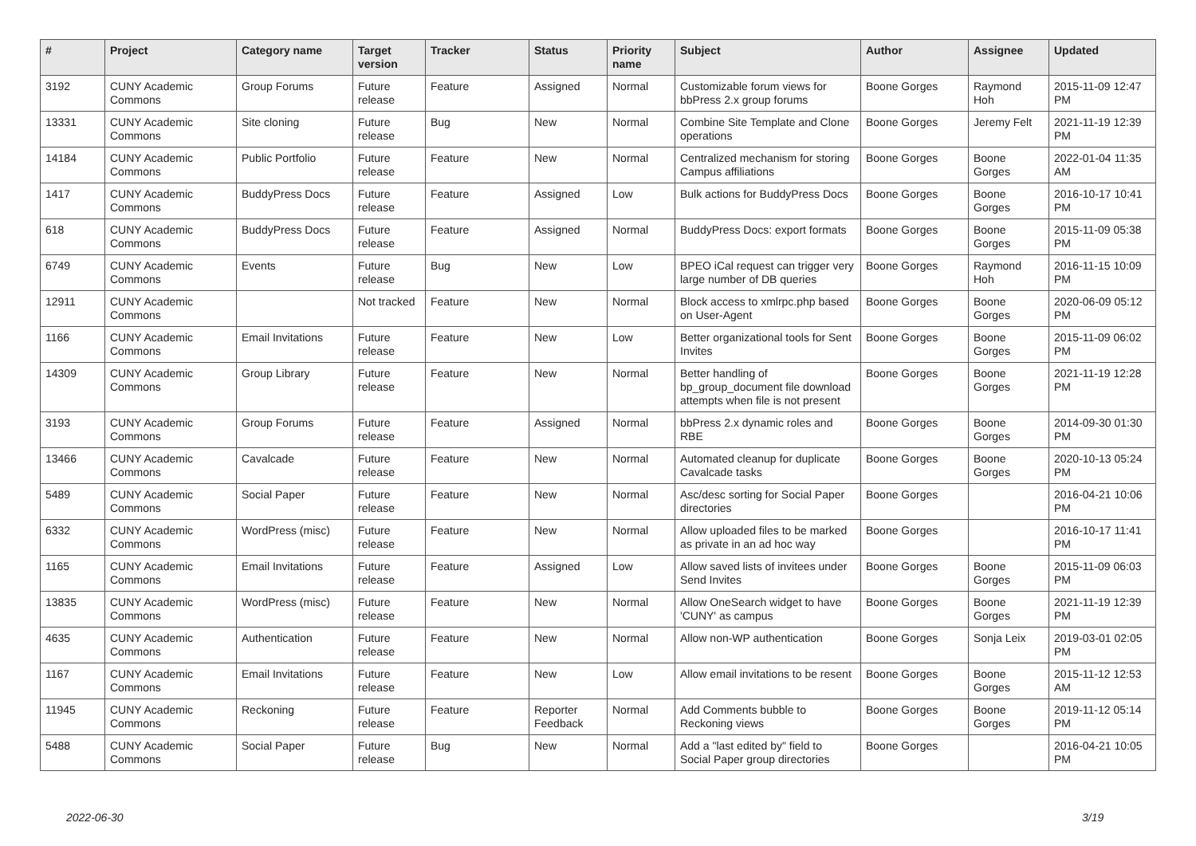| # | Project | Category name | Target version | Tracker | Status | Priority name | Subject | Author | Assignee | Updated |
| --- | --- | --- | --- | --- | --- | --- | --- | --- | --- | --- |
| 3192 | CUNY Academic Commons | Group Forums | Future release | Feature | Assigned | Normal | Customizable forum views for bbPress 2.x group forums | Boone Gorges | Raymond Hoh | 2015-11-09 12:47 PM |
| 13331 | CUNY Academic Commons | Site cloning | Future release | Bug | New | Normal | Combine Site Template and Clone operations | Boone Gorges | Jeremy Felt | 2021-11-19 12:39 PM |
| 14184 | CUNY Academic Commons | Public Portfolio | Future release | Feature | New | Normal | Centralized mechanism for storing Campus affiliations | Boone Gorges | Boone Gorges | 2022-01-04 11:35 AM |
| 1417 | CUNY Academic Commons | BuddyPress Docs | Future release | Feature | Assigned | Low | Bulk actions for BuddyPress Docs | Boone Gorges | Boone Gorges | 2016-10-17 10:41 PM |
| 618 | CUNY Academic Commons | BuddyPress Docs | Future release | Feature | Assigned | Normal | BuddyPress Docs: export formats | Boone Gorges | Boone Gorges | 2015-11-09 05:38 PM |
| 6749 | CUNY Academic Commons | Events | Future release | Bug | New | Low | BPEO iCal request can trigger very large number of DB queries | Boone Gorges | Raymond Hoh | 2016-11-15 10:09 PM |
| 12911 | CUNY Academic Commons | | Not tracked | Feature | New | Normal | Block access to xmlrpc.php based on User-Agent | Boone Gorges | Boone Gorges | 2020-06-09 05:12 PM |
| 1166 | CUNY Academic Commons | Email Invitations | Future release | Feature | New | Low | Better organizational tools for Sent Invites | Boone Gorges | Boone Gorges | 2015-11-09 06:02 PM |
| 14309 | CUNY Academic Commons | Group Library | Future release | Feature | New | Normal | Better handling of bp_group_document file download attempts when file is not present | Boone Gorges | Boone Gorges | 2021-11-19 12:28 PM |
| 3193 | CUNY Academic Commons | Group Forums | Future release | Feature | Assigned | Normal | bbPress 2.x dynamic roles and RBE | Boone Gorges | Boone Gorges | 2014-09-30 01:30 PM |
| 13466 | CUNY Academic Commons | Cavalcade | Future release | Feature | New | Normal | Automated cleanup for duplicate Cavalcade tasks | Boone Gorges | Boone Gorges | 2020-10-13 05:24 PM |
| 5489 | CUNY Academic Commons | Social Paper | Future release | Feature | New | Normal | Asc/desc sorting for Social Paper directories | Boone Gorges | | 2016-04-21 10:06 PM |
| 6332 | CUNY Academic Commons | WordPress (misc) | Future release | Feature | New | Normal | Allow uploaded files to be marked as private in an ad hoc way | Boone Gorges | | 2016-10-17 11:41 PM |
| 1165 | CUNY Academic Commons | Email Invitations | Future release | Feature | Assigned | Low | Allow saved lists of invitees under Send Invites | Boone Gorges | Boone Gorges | 2015-11-09 06:03 PM |
| 13835 | CUNY Academic Commons | WordPress (misc) | Future release | Feature | New | Normal | Allow OneSearch widget to have 'CUNY' as campus | Boone Gorges | Boone Gorges | 2021-11-19 12:39 PM |
| 4635 | CUNY Academic Commons | Authentication | Future release | Feature | New | Normal | Allow non-WP authentication | Boone Gorges | Sonja Leix | 2019-03-01 02:05 PM |
| 1167 | CUNY Academic Commons | Email Invitations | Future release | Feature | New | Low | Allow email invitations to be resent | Boone Gorges | Boone Gorges | 2015-11-12 12:53 AM |
| 11945 | CUNY Academic Commons | Reckoning | Future release | Feature | Reporter Feedback | Normal | Add Comments bubble to Reckoning views | Boone Gorges | Boone Gorges | 2019-11-12 05:14 PM |
| 5488 | CUNY Academic Commons | Social Paper | Future release | Bug | New | Normal | Add a "last edited by" field to Social Paper group directories | Boone Gorges | | 2016-04-21 10:05 PM |
2022-06-30 3/19